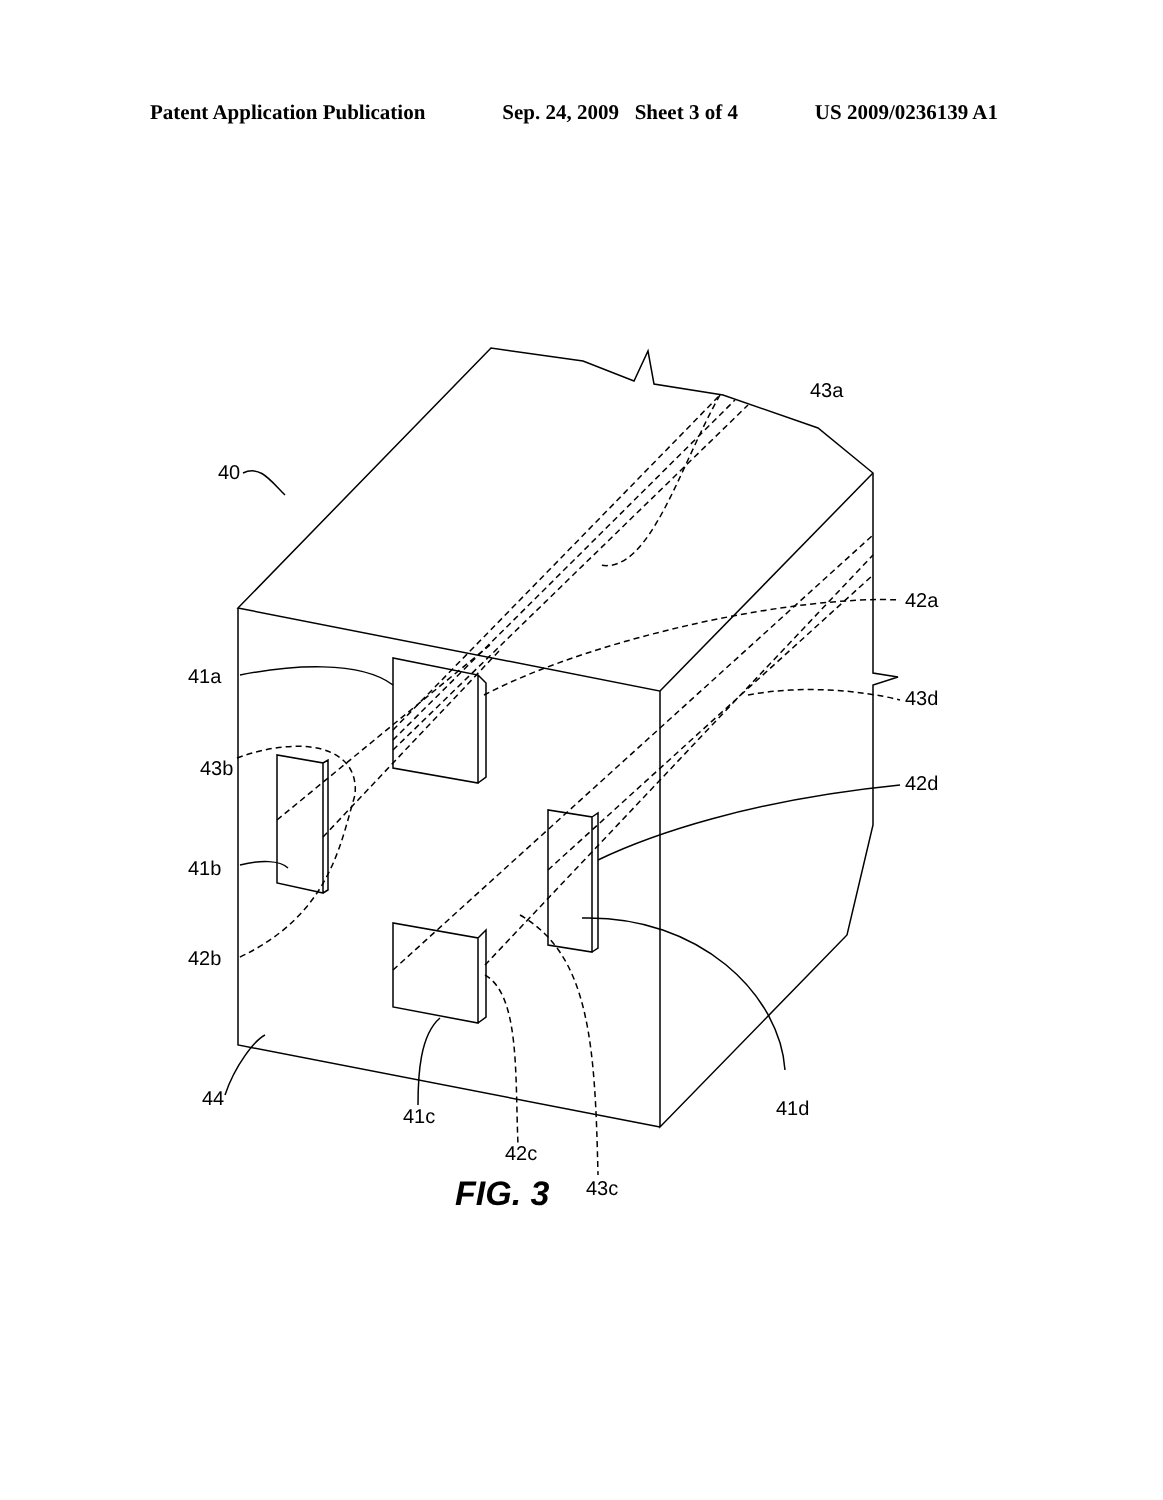Patent Application Publication Sep. 24, 2009 Sheet 3 of 4 US 2009/0236139 A1
40
43a
42a
41a
43d
43b
42d
41b
42b
44
41c
41d
42c
43c
FIG. 3